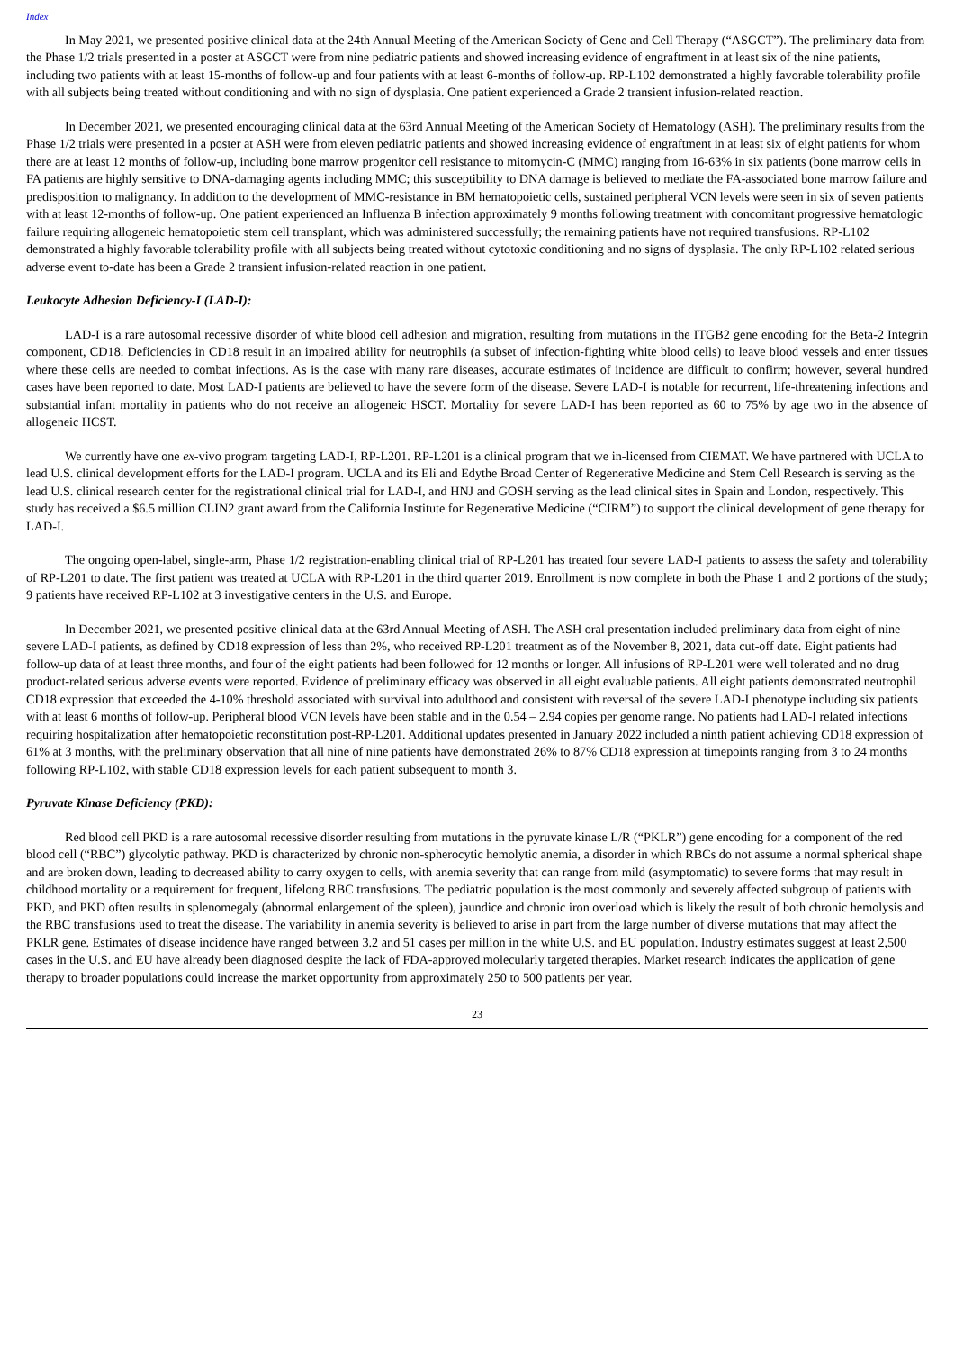Index
In May 2021, we presented positive clinical data at the 24th Annual Meeting of the American Society of Gene and Cell Therapy (“ASGCT”). The preliminary data from the Phase 1/2 trials presented in a poster at ASGCT were from nine pediatric patients and showed increasing evidence of engraftment in at least six of the nine patients, including two patients with at least 15-months of follow-up and four patients with at least 6-months of follow-up. RP-L102 demonstrated a highly favorable tolerability profile with all subjects being treated without conditioning and with no sign of dysplasia. One patient experienced a Grade 2 transient infusion-related reaction.
In December 2021, we presented encouraging clinical data at the 63rd Annual Meeting of the American Society of Hematology (ASH). The preliminary results from the Phase 1/2 trials were presented in a poster at ASH were from eleven pediatric patients and showed increasing evidence of engraftment in at least six of eight patients for whom there are at least 12 months of follow-up, including bone marrow progenitor cell resistance to mitomycin-C (MMC) ranging from 16-63% in six patients (bone marrow cells in FA patients are highly sensitive to DNA-damaging agents including MMC; this susceptibility to DNA damage is believed to mediate the FA-associated bone marrow failure and predisposition to malignancy. In addition to the development of MMC-resistance in BM hematopoietic cells, sustained peripheral VCN levels were seen in six of seven patients with at least 12-months of follow-up. One patient experienced an Influenza B infection approximately 9 months following treatment with concomitant progressive hematologic failure requiring allogeneic hematopoietic stem cell transplant, which was administered successfully; the remaining patients have not required transfusions. RP-L102 demonstrated a highly favorable tolerability profile with all subjects being treated without cytotoxic conditioning and no signs of dysplasia. The only RP-L102 related serious adverse event to-date has been a Grade 2 transient infusion-related reaction in one patient.
Leukocyte Adhesion Deficiency-I (LAD-I):
LAD-I is a rare autosomal recessive disorder of white blood cell adhesion and migration, resulting from mutations in the ITGB2 gene encoding for the Beta-2 Integrin component, CD18. Deficiencies in CD18 result in an impaired ability for neutrophils (a subset of infection-fighting white blood cells) to leave blood vessels and enter tissues where these cells are needed to combat infections. As is the case with many rare diseases, accurate estimates of incidence are difficult to confirm; however, several hundred cases have been reported to date. Most LAD-I patients are believed to have the severe form of the disease. Severe LAD-I is notable for recurrent, life-threatening infections and substantial infant mortality in patients who do not receive an allogeneic HSCT. Mortality for severe LAD-I has been reported as 60 to 75% by age two in the absence of allogeneic HCST.
We currently have one ex-vivo program targeting LAD-I, RP-L201. RP-L201 is a clinical program that we in-licensed from CIEMAT. We have partnered with UCLA to lead U.S. clinical development efforts for the LAD-I program. UCLA and its Eli and Edythe Broad Center of Regenerative Medicine and Stem Cell Research is serving as the lead U.S. clinical research center for the registrational clinical trial for LAD-I, and HNJ and GOSH serving as the lead clinical sites in Spain and London, respectively. This study has received a $6.5 million CLIN2 grant award from the California Institute for Regenerative Medicine (“CIRM”) to support the clinical development of gene therapy for LAD-I.
The ongoing open-label, single-arm, Phase 1/2 registration-enabling clinical trial of RP-L201 has treated four severe LAD-I patients to assess the safety and tolerability of RP-L201 to date. The first patient was treated at UCLA with RP-L201 in the third quarter 2019. Enrollment is now complete in both the Phase 1 and 2 portions of the study; 9 patients have received RP-L102 at 3 investigative centers in the U.S. and Europe.
In December 2021, we presented positive clinical data at the 63rd Annual Meeting of ASH. The ASH oral presentation included preliminary data from eight of nine severe LAD-I patients, as defined by CD18 expression of less than 2%, who received RP-L201 treatment as of the November 8, 2021, data cut-off date. Eight patients had follow-up data of at least three months, and four of the eight patients had been followed for 12 months or longer. All infusions of RP-L201 were well tolerated and no drug product-related serious adverse events were reported. Evidence of preliminary efficacy was observed in all eight evaluable patients. All eight patients demonstrated neutrophil CD18 expression that exceeded the 4-10% threshold associated with survival into adulthood and consistent with reversal of the severe LAD-I phenotype including six patients with at least 6 months of follow-up. Peripheral blood VCN levels have been stable and in the 0.54 – 2.94 copies per genome range. No patients had LAD-I related infections requiring hospitalization after hematopoietic reconstitution post-RP-L201. Additional updates presented in January 2022 included a ninth patient achieving CD18 expression of 61% at 3 months, with the preliminary observation that all nine of nine patients have demonstrated 26% to 87% CD18 expression at timepoints ranging from 3 to 24 months following RP-L102, with stable CD18 expression levels for each patient subsequent to month 3.
Pyruvate Kinase Deficiency (PKD):
Red blood cell PKD is a rare autosomal recessive disorder resulting from mutations in the pyruvate kinase L/R (“PKLR”) gene encoding for a component of the red blood cell (“RBC”) glycolytic pathway. PKD is characterized by chronic non-spherocytic hemolytic anemia, a disorder in which RBCs do not assume a normal spherical shape and are broken down, leading to decreased ability to carry oxygen to cells, with anemia severity that can range from mild (asymptomatic) to severe forms that may result in childhood mortality or a requirement for frequent, lifelong RBC transfusions. The pediatric population is the most commonly and severely affected subgroup of patients with PKD, and PKD often results in splenomegaly (abnormal enlargement of the spleen), jaundice and chronic iron overload which is likely the result of both chronic hemolysis and the RBC transfusions used to treat the disease. The variability in anemia severity is believed to arise in part from the large number of diverse mutations that may affect the PKLR gene. Estimates of disease incidence have ranged between 3.2 and 51 cases per million in the white U.S. and EU population. Industry estimates suggest at least 2,500 cases in the U.S. and EU have already been diagnosed despite the lack of FDA-approved molecularly targeted therapies. Market research indicates the application of gene therapy to broader populations could increase the market opportunity from approximately 250 to 500 patients per year.
23